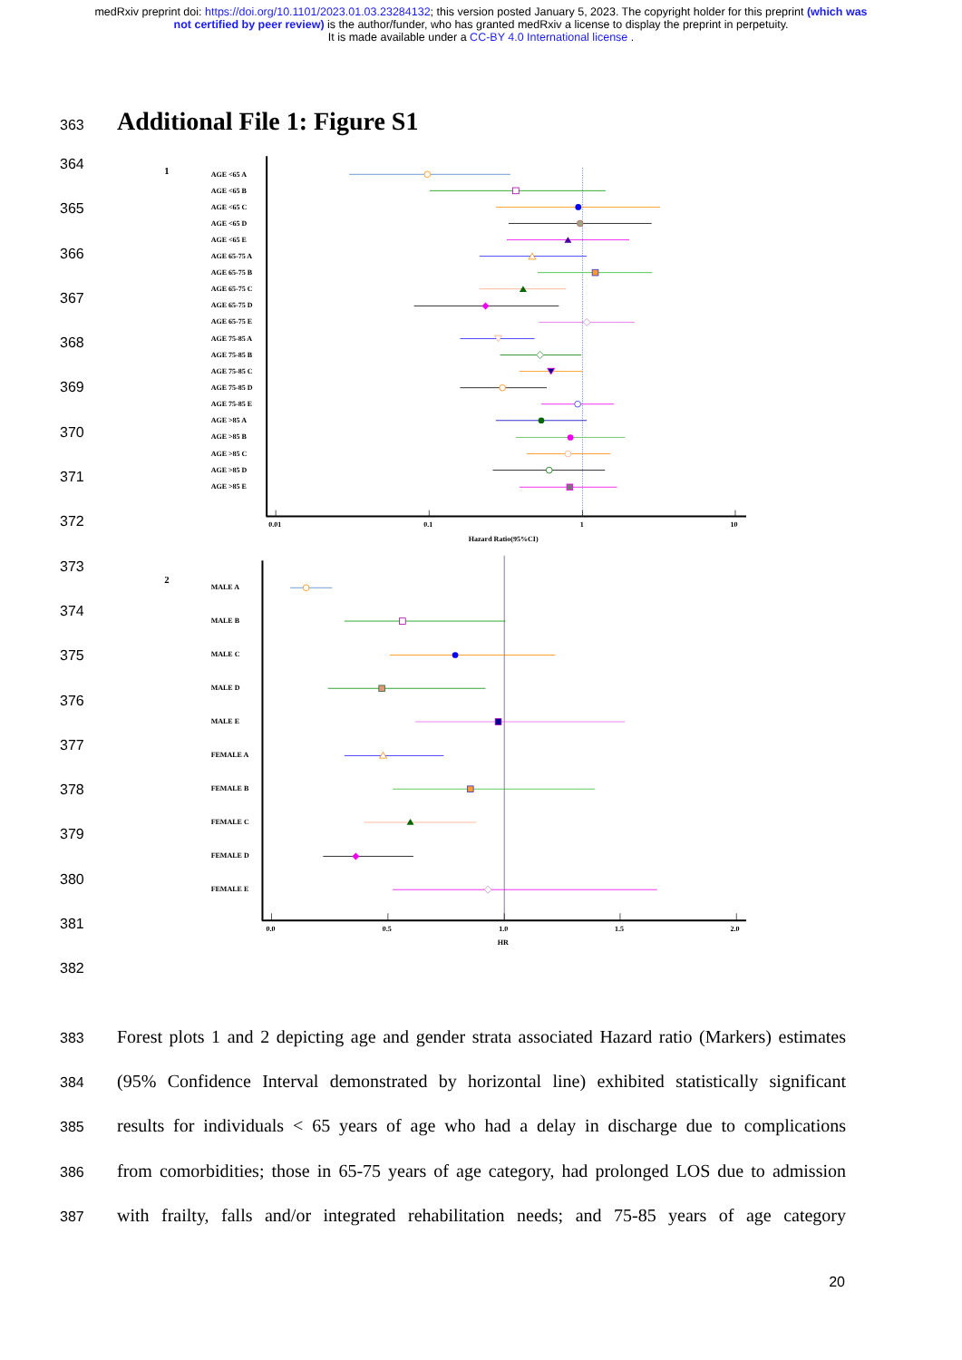medRxiv preprint doi: https://doi.org/10.1101/2023.01.03.23284132; this version posted January 5, 2023. The copyright holder for this preprint (which was not certified by peer review) is the author/funder, who has granted medRxiv a license to display the preprint in perpetuity.
It is made available under a CC-BY 4.0 International license .
363
Additional File 1: Figure S1
364
365
366
367
368
369
370
371
372
373
374
375
376
377
378
379
380
381
382
1
0.01
0.1
1
10
Hazard Ratio(95%CI)
AGE <65 A
AGE <65 B
AGE <65 C
AGE <65 D
AGE <65 E
AGE 65-75 A
AGE 65-75 B
AGE 65-75 C
AGE 65-75 D
AGE 65-75 E
AGE 75-85 A
AGE 75-85 B
AGE 75-85 C
AGE 75-85 D
AGE 75-85 E
AGE >85 A
AGE >85 B
AGE >85 C
AGE >85 D
AGE >85 E
2
0.0
0.5
1.0
1.5
2.0
HR
MALE A
MALE B
MALE C
MALE D
MALE E
FEMALE A
FEMALE B
FEMALE C
FEMALE D
FEMALE E
383
Forest plots 1 and 2 depicting age and gender strata associated Hazard ratio (Markers) estimates
384
(95% Confidence Interval demonstrated by horizontal line) exhibited statistically significant
385
results for individuals < 65 years of age who had a delay in discharge due to complications
386
from comorbidities; those in 65-75 years of age category, had prolonged LOS due to admission
387
with frailty, falls and/or integrated rehabilitation needs; and 75-85 years of age category
20